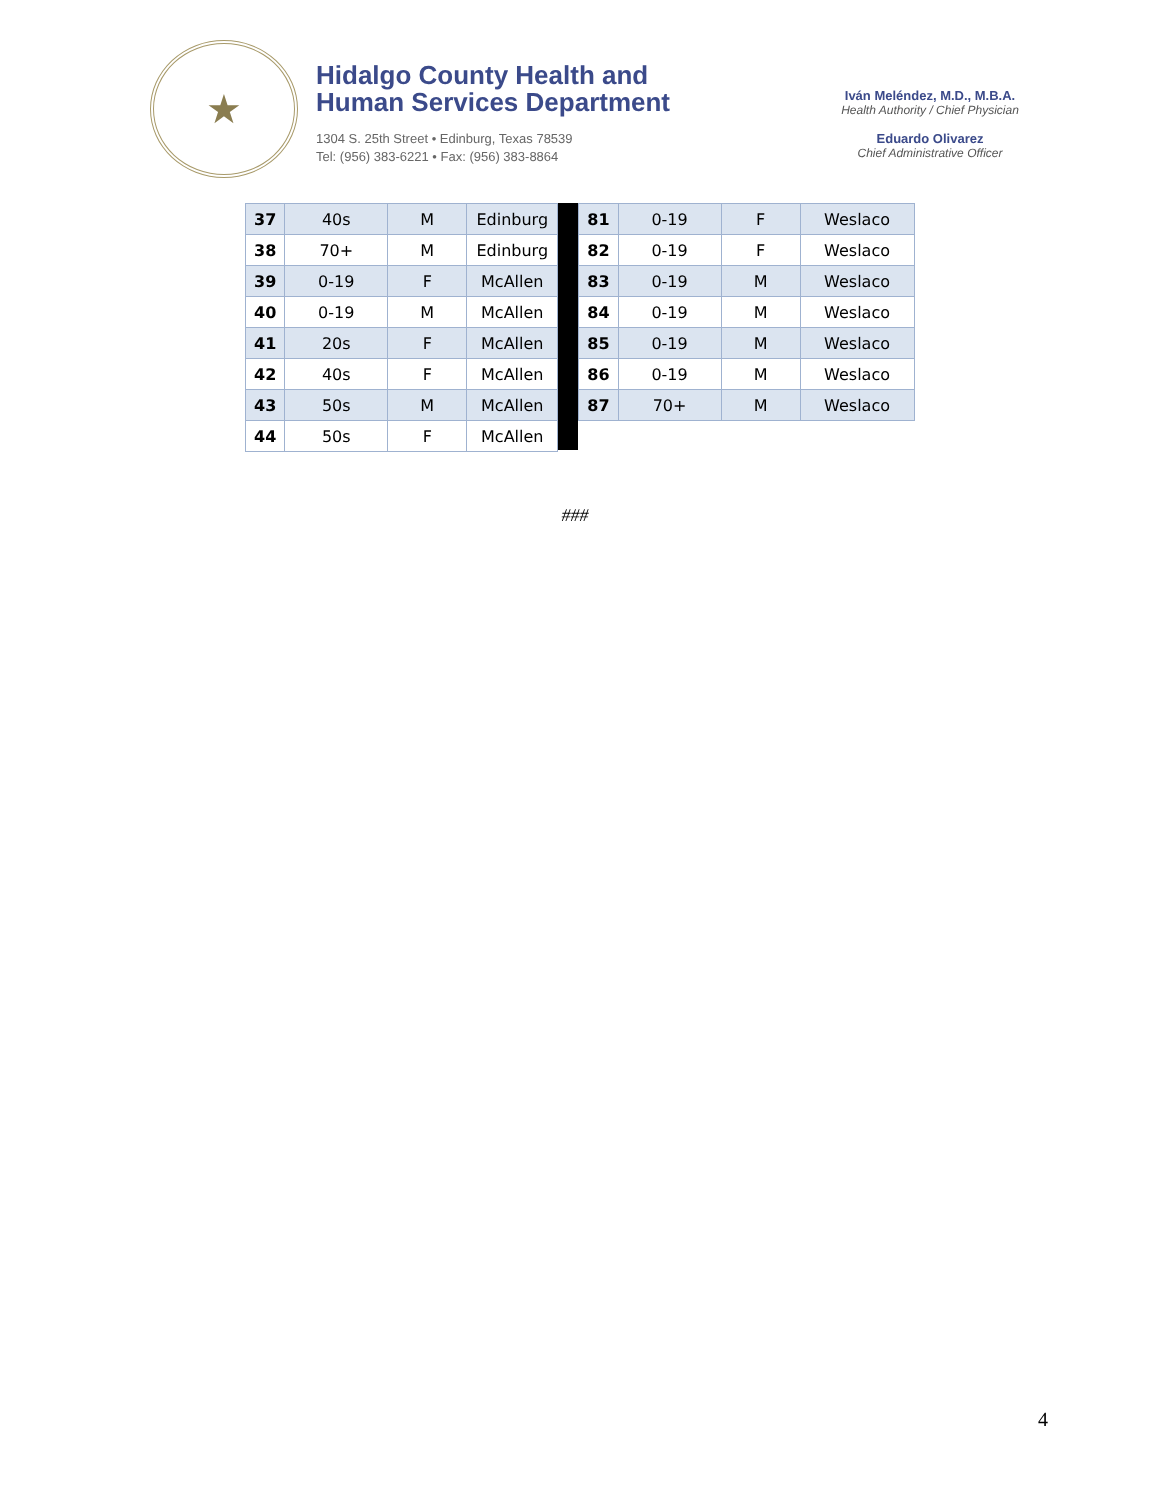★
Hidalgo County Health and
Human Services Department
1304 S. 25th Street • Edinburg, Texas 78539
Tel: (956) 383-6221 • Fax: (956) 383-8864
Iván Meléndez, M.D., M.B.A.
Health Authority / Chief Physician
Eduardo Olivarez
Chief Administrative Officer
| 37 | 40s | M | Edinburg |
| 38 | 70+ | M | Edinburg |
| 39 | 0-19 | F | McAllen |
| 40 | 0-19 | M | McAllen |
| 41 | 20s | F | McAllen |
| 42 | 40s | F | McAllen |
| 43 | 50s | M | McAllen |
| 44 | 50s | F | McAllen |
| 81 | 0-19 | F | Weslaco |
| 82 | 0-19 | F | Weslaco |
| 83 | 0-19 | M | Weslaco |
| 84 | 0-19 | M | Weslaco |
| 85 | 0-19 | M | Weslaco |
| 86 | 0-19 | M | Weslaco |
| 87 | 70+ | M | Weslaco |
###
4